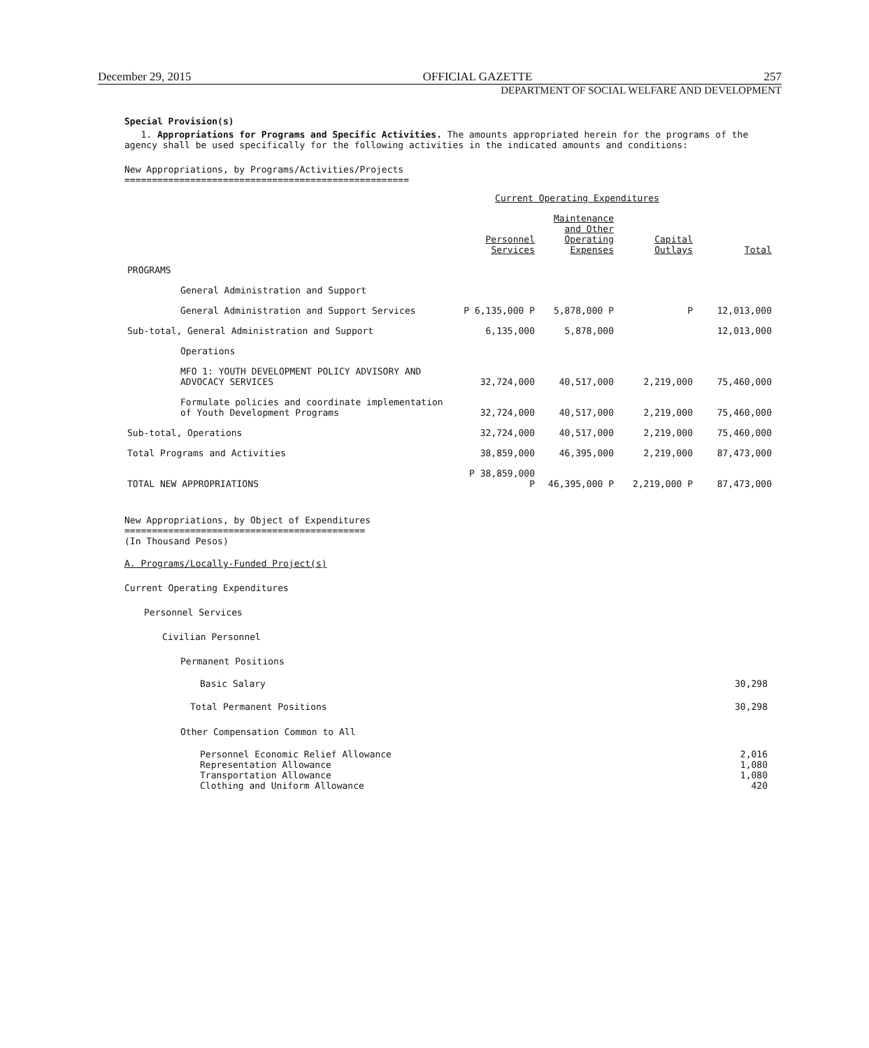December 29, 2015 OFFICIAL GAZETTE 257
DEPARTMENT OF SOCIAL WELFARE AND DEVELOPMENT
Special Provision(s)
1. Appropriations for Programs and Specific Activities. The amounts appropriated herein for the programs of the agency shall be used specifically for the following activities in the indicated amounts and conditions:
New Appropriations, by Programs/Activities/Projects
====================================================
| | Current Operating Expenditures | | | |
| --- | --- | --- | --- | --- |
| | Personnel Services | Maintenance and Other Operating Expenses | Capital Outlays | Total |
| PROGRAMS | | | | |
| General Administration and Support | | | | |
| General Administration and Support Services | P 6,135,000 P | 5,878,000 P | P | 12,013,000 |
| Sub-total, General Administration and Support | 6,135,000 | 5,878,000 | | 12,013,000 |
| Operations | | | | |
| MFO 1: YOUTH DEVELOPMENT POLICY ADVISORY AND ADVOCACY SERVICES | 32,724,000 | 40,517,000 | 2,219,000 | 75,460,000 |
| Formulate policies and coordinate implementation of Youth Development Programs | 32,724,000 | 40,517,000 | 2,219,000 | 75,460,000 |
| Sub-total, Operations | 32,724,000 | 40,517,000 | 2,219,000 | 75,460,000 |
| Total Programs and Activities | 38,859,000 | 46,395,000 | 2,219,000 | 87,473,000 |
| TOTAL NEW APPROPRIATIONS | P 38,859,000 P | 46,395,000 P | 2,219,000 P | 87,473,000 |
New Appropriations, by Object of Expenditures
============================================
(In Thousand Pesos)
A. Programs/Locally-Funded Project(s)
Current Operating Expenditures
Personnel Services
Civilian Personnel
Permanent Positions
Basic Salary 30,298
Total Permanent Positions 30,298
Other Compensation Common to All
Personnel Economic Relief Allowance 2,016
Representation Allowance 1,080
Transportation Allowance 1,080
Clothing and Uniform Allowance 420